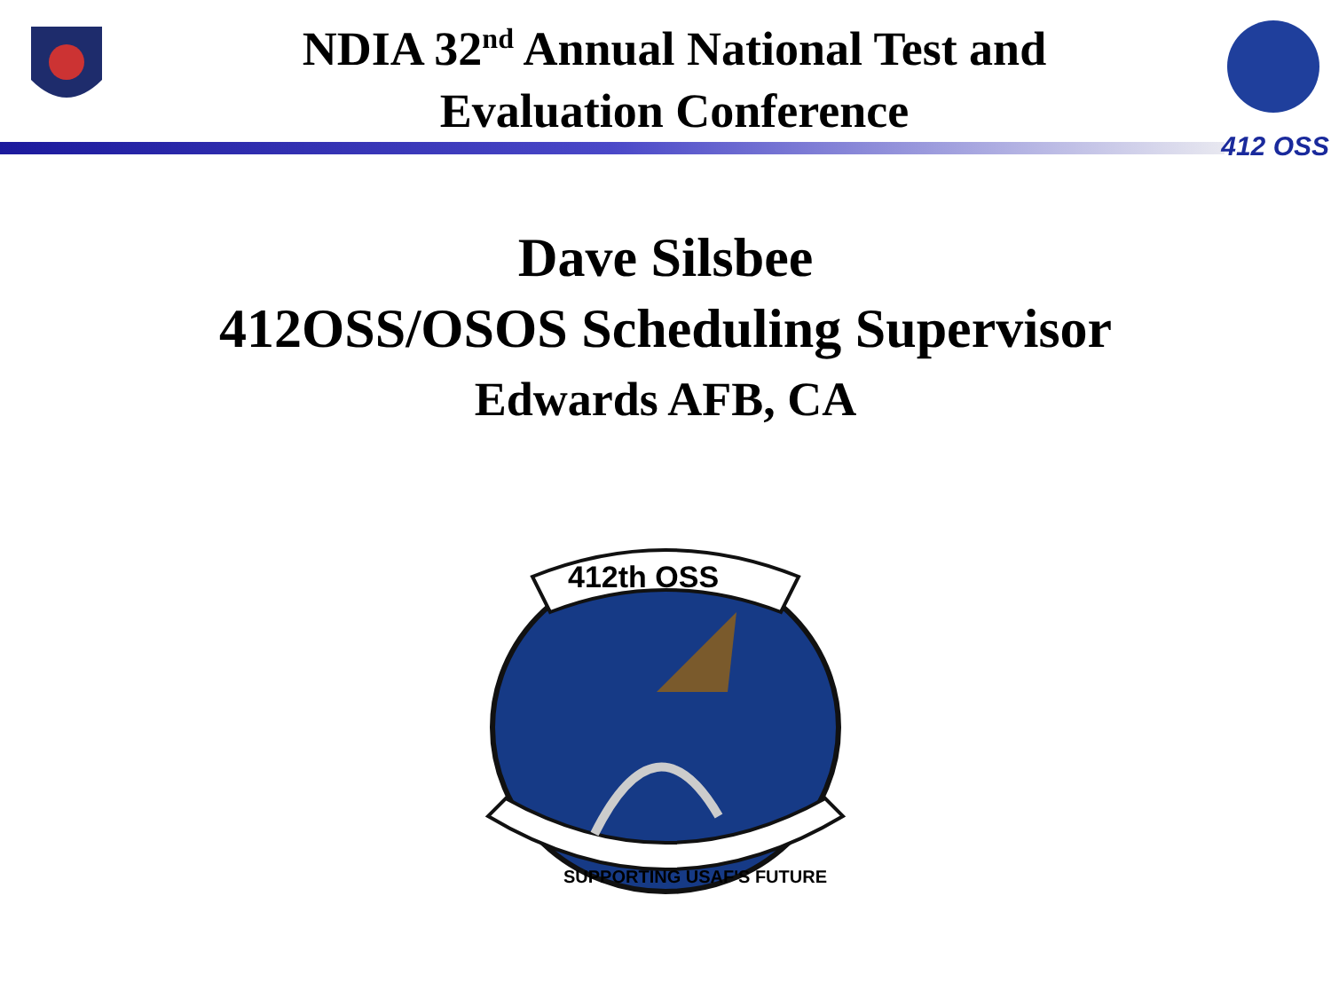NDIA 32<sup>nd</sup> Annual National Test and
Evaluation Conference
412 OSS
Dave Silsbee
412OSS/OSOS Scheduling Supervisor
Edwards AFB, CA
412th OSS
SUPPORTING USAF'S FUTURE